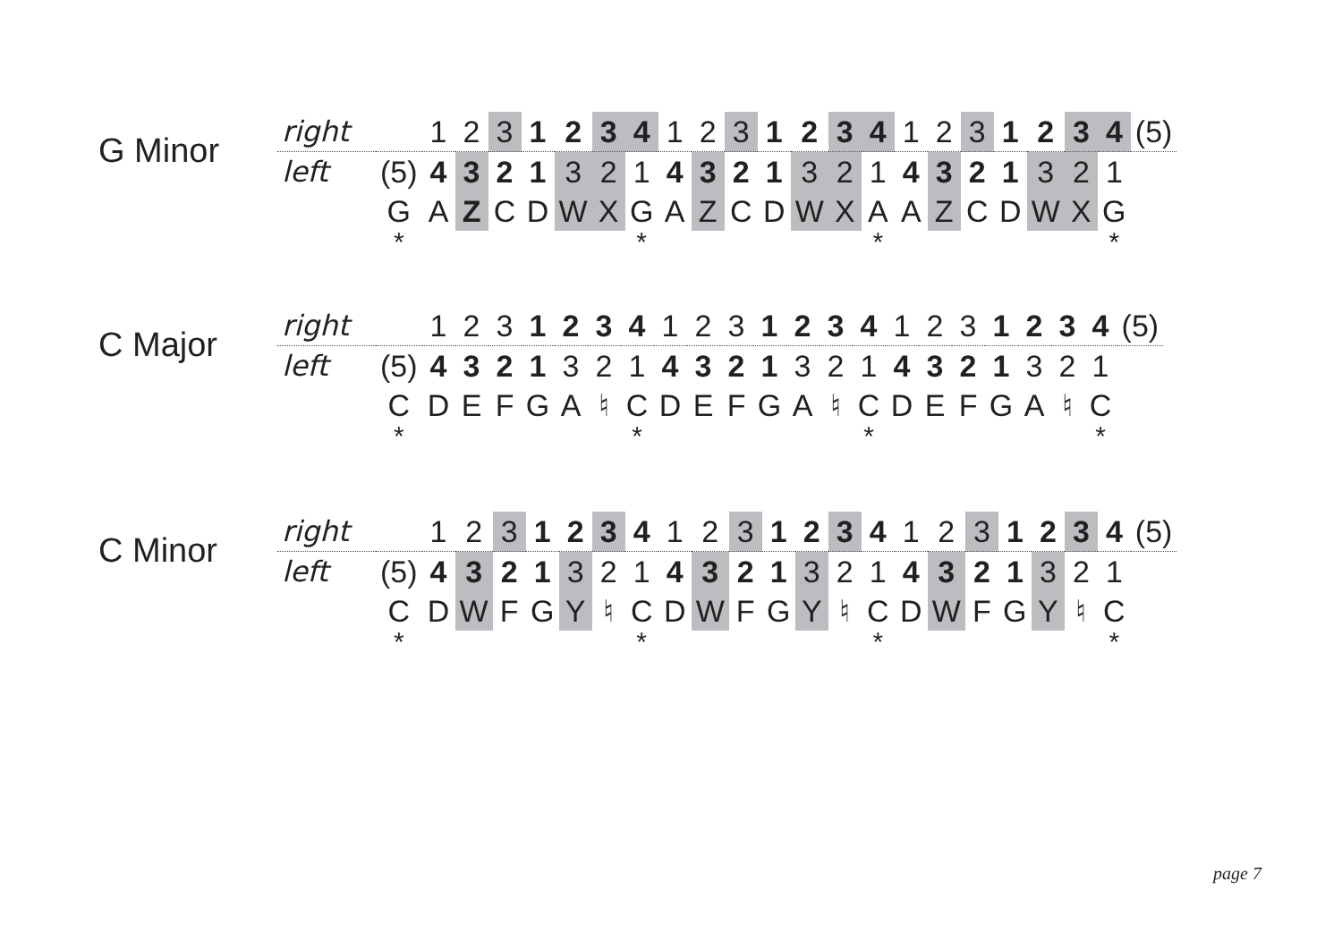G Minor
| right | | 1 | 2 | 3 | 1 | 2 | 3 | 4 | 1 | 2 | 3 | 1 | 2 | 3 | 4 | 1 | 2 | 3 | 1 | 2 | 3 | 4 | (5) |
| left | (5) | 4 | 3 | 2 | 1 | 3 | 2 | 1 | 4 | 3 | 2 | 1 | 3 | 2 | 1 | 4 | 3 | 2 | 1 | 3 | 2 | 1 | |
| | G | A | Z | C | D | W | X | G | A | Z | C | D | W | X | A | A | Z | C | D | W | X | G | |
| | * | | | | | | | * | | | | | | | * | | | | | | | * | |
C Major
| right | | 1 | 2 | 3 | 1 | 2 | 3 | 4 | 1 | 2 | 3 | 1 | 2 | 3 | 4 | 1 | 2 | 3 | 1 | 2 | 3 | 4 | (5) |
| left | (5) | 4 | 3 | 2 | 1 | 3 | 2 | 1 | 4 | 3 | 2 | 1 | 3 | 2 | 1 | 4 | 3 | 2 | 1 | 3 | 2 | 1 | |
| | C | D | E | F | G | A | ♮ | C | D | E | F | G | A | ♮ | C | D | E | F | G | A | ♮ | C | |
| | * | | | | | | | * | | | | | | | * | | | | | | | * | |
C Minor
| right | | 1 | 2 | 3 | 1 | 2 | 3 | 4 | 1 | 2 | 3 | 1 | 2 | 3 | 4 | 1 | 2 | 3 | 1 | 2 | 3 | 4 | (5) |
| left | (5) | 4 | 3 | 2 | 1 | 3 | 2 | 1 | 4 | 3 | 2 | 1 | 3 | 2 | 1 | 4 | 3 | 2 | 1 | 3 | 2 | 1 | |
| | C | D | W | F | G | Y | ♮ | C | D | W | F | G | Y | ♮ | C | D | W | F | G | Y | ♮ | C | |
| | * | | | | | | | * | | | | | | | * | | | | | | | * | |
page 7